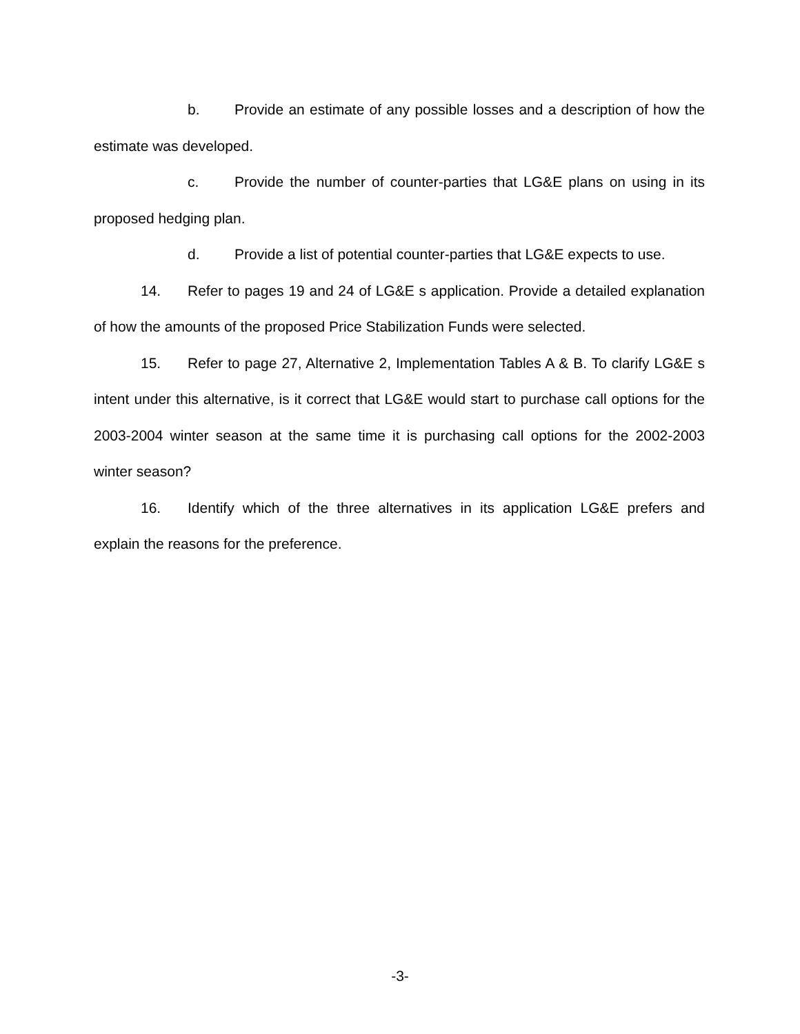b. Provide an estimate of any possible losses and a description of how the estimate was developed.
c. Provide the number of counter-parties that LG&E plans on using in its proposed hedging plan.
d. Provide a list of potential counter-parties that LG&E expects to use.
14. Refer to pages 19 and 24 of LG&E s application. Provide a detailed explanation of how the amounts of the proposed Price Stabilization Funds were selected.
15. Refer to page 27, Alternative 2, Implementation Tables A & B. To clarify LG&E s intent under this alternative, is it correct that LG&E would start to purchase call options for the 2003-2004 winter season at the same time it is purchasing call options for the 2002-2003 winter season?
16. Identify which of the three alternatives in its application LG&E prefers and explain the reasons for the preference.
-3-